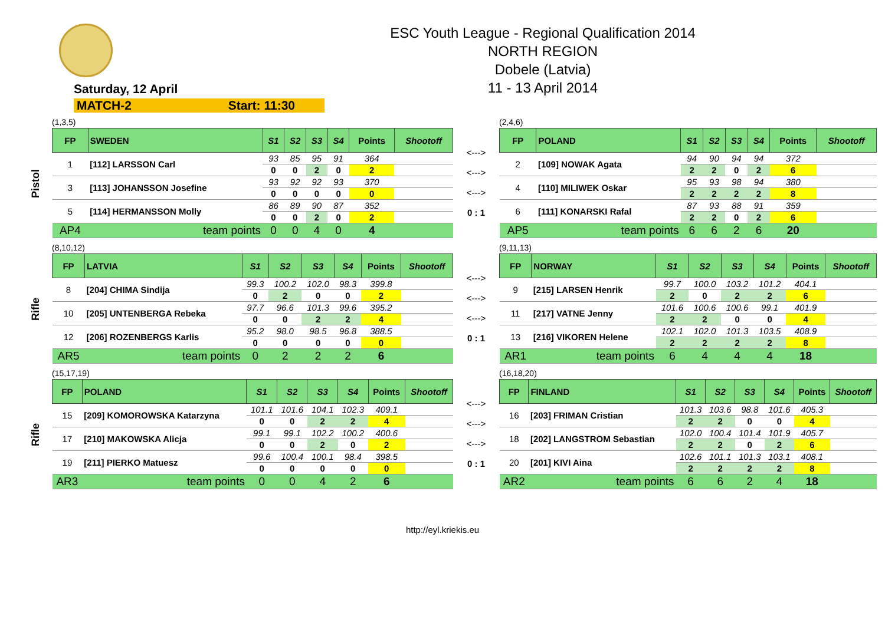Saturday, 12 April
MATCH-2 Start: 11:30
ESC Youth League - Regional Qualification 2014
NORTH REGION
Dobele (Latvia)
11 - 13 April 2014
Pistol
(1,3,5)
| FP | SWEDEN | S1 | S2 | S3 | S4 | Points | Shootoff |
| 1 | [112] LARSSON Carl | 93 | 85 | 95 | 91 | 364 | |
| | | 0 | 0 | 2 | 0 | 2 | |
| 3 | [113] JOHANSSON Josefine | 93 | 92 | 92 | 93 | 370 | |
| | | 0 | 0 | 0 | 0 | 0 | |
| 5 | [114] HERMANSSON Molly | 86 | 89 | 90 | 87 | 352 | |
| | | 0 | 0 | 2 | 0 | 2 | |
| AP4 | team points | 0 | 0 | 4 | 0 | 4 | |
<--->
<--->
<--->
0 : 1
(2,4,6)
| FP | POLAND | S1 | S2 | S3 | S4 | Points | Shootoff |
| 2 | [109] NOWAK Agata | 94 | 90 | 94 | 94 | 372 | |
| | | 2 | 2 | 0 | 2 | 6 | |
| 4 | [110] MILIWEK Oskar | 95 | 93 | 98 | 94 | 380 | |
| | | 2 | 2 | 2 | 2 | 8 | |
| 6 | [111] KONARSKI Rafal | 87 | 93 | 88 | 91 | 359 | |
| | | 2 | 2 | 0 | 2 | 6 | |
| AP5 | team points | 6 | 6 | 2 | 6 | 20 | |
Rifle
(8,10,12)
| FP | LATVIA | S1 | S2 | S3 | S4 | Points | Shootoff |
| 8 | [204] CHIMA Sindija | 99.3 | 100.2 | 102.0 | 98.3 | 399.8 | |
| | | 0 | 2 | 0 | 0 | 2 | |
| 10 | [205] UNTENBERGA Rebeka | 97.7 | 96.6 | 101.3 | 99.6 | 395.2 | |
| | | 0 | 0 | 2 | 2 | 4 | |
| 12 | [206] ROZENBERGS Karlis | 95.2 | 98.0 | 98.5 | 96.8 | 388.5 | |
| | | 0 | 0 | 0 | 0 | 0 | |
| AR5 | team points | 0 | 2 | 2 | 2 | 6 | |
<--->
<--->
<--->
0 : 1
(9,11,13)
| FP | NORWAY | S1 | S2 | S3 | S4 | Points | Shootoff |
| 9 | [215] LARSEN Henrik | 99.7 | 100.0 | 103.2 | 101.2 | 404.1 | |
| | | 2 | 0 | 2 | 2 | 6 | |
| 11 | [217] VATNE Jenny | 101.6 | 100.6 | 100.6 | 99.1 | 401.9 | |
| | | 2 | 2 | 0 | 0 | 4 | |
| 13 | [216] VIKOREN Helene | 102.1 | 102.0 | 101.3 | 103.5 | 408.9 | |
| | | 2 | 2 | 2 | 2 | 8 | |
| AR1 | team points | 6 | 4 | 4 | 4 | 18 | |
Rifle
(15,17,19)
| FP | POLAND | S1 | S2 | S3 | S4 | Points | Shootoff |
| 15 | [209] KOMOROWSKA Katarzyna | 101.1 | 101.6 | 104.1 | 102.3 | 409.1 | |
| | | 0 | 0 | 2 | 2 | 4 | |
| 17 | [210] MAKOWSKA Alicja | 99.1 | 99.1 | 102.2 | 100.2 | 400.6 | |
| | | 0 | 0 | 2 | 0 | 2 | |
| 19 | [211] PIERKO Matuesz | 99.6 | 100.4 | 100.1 | 98.4 | 398.5 | |
| | | 0 | 0 | 0 | 0 | 0 | |
| AR3 | team points | 0 | 0 | 4 | 2 | 6 | |
<--->
<--->
<--->
0 : 1
(16,18,20)
| FP | FINLAND | S1 | S2 | S3 | S4 | Points | Shootoff |
| 16 | [203] FRIMAN Cristian | 101.3 | 103.6 | 98.8 | 101.6 | 405.3 | |
| | | 2 | 2 | 0 | 0 | 4 | |
| 18 | [202] LANGSTROM Sebastian | 102.0 | 100.4 | 101.4 | 101.9 | 405.7 | |
| | | 2 | 2 | 0 | 2 | 6 | |
| 20 | [201] KIVI Aina | 102.6 | 101.1 | 101.3 | 103.1 | 408.1 | |
| | | 2 | 2 | 2 | 2 | 8 | |
| AR2 | team points | 6 | 6 | 2 | 4 | 18 | |
http://eyl.kriekis.eu